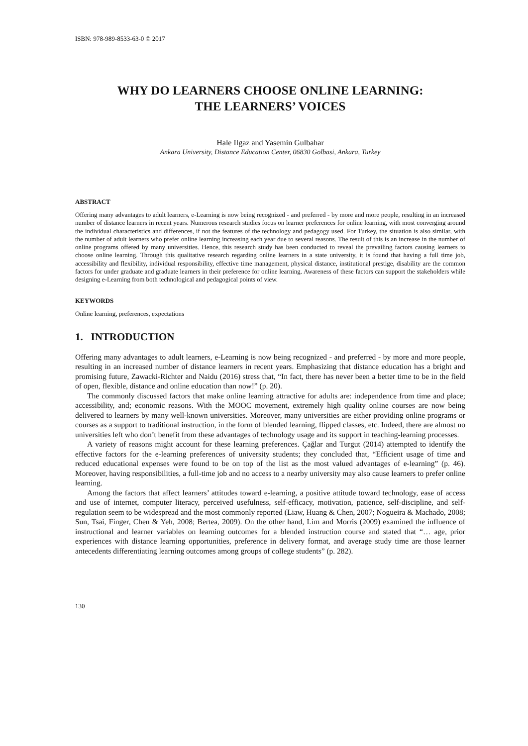ISBN: 978-989-8533-63-0 © 2017
WHY DO LEARNERS CHOOSE ONLINE LEARNING:
THE LEARNERS’ VOICES
Hale Ilgaz and Yasemin Gulbahar
Ankara University, Distance Education Center, 06830 Golbasi, Ankara, Turkey
ABSTRACT
Offering many advantages to adult learners, e-Learning is now being recognized - and preferred - by more and more people, resulting in an increased number of distance learners in recent years. Numerous research studies focus on learner preferences for online learning, with most converging around the individual characteristics and differences, if not the features of the technology and pedagogy used. For Turkey, the situation is also similar, with the number of adult learners who prefer online learning increasing each year due to several reasons. The result of this is an increase in the number of online programs offered by many universities. Hence, this research study has been conducted to reveal the prevailing factors causing learners to choose online learning. Through this qualitative research regarding online learners in a state university, it is found that having a full time job, accessibility and flexibility, individual responsibility, effective time management, physical distance, institutional prestige, disability are the common factors for under graduate and graduate learners in their preference for online learning. Awareness of these factors can support the stakeholders while designing e-Learning from both technological and pedagogical points of view.
KEYWORDS
Online learning, preferences, expectations
1. INTRODUCTION
Offering many advantages to adult learners, e-Learning is now being recognized - and preferred - by more and more people, resulting in an increased number of distance learners in recent years. Emphasizing that distance education has a bright and promising future, Zawacki-Richter and Naidu (2016) stress that, “In fact, there has never been a better time to be in the field of open, flexible, distance and online education than now!” (p. 20).
The commonly discussed factors that make online learning attractive for adults are: independence from time and place; accessibility, and; economic reasons. With the MOOC movement, extremely high quality online courses are now being delivered to learners by many well-known universities. Moreover, many universities are either providing online programs or courses as a support to traditional instruction, in the form of blended learning, flipped classes, etc. Indeed, there are almost no universities left who don’t benefit from these advantages of technology usage and its support in teaching-learning processes.
A variety of reasons might account for these learning preferences. Çağlar and Turgut (2014) attempted to identify the effective factors for the e-learning preferences of university students; they concluded that, “Efficient usage of time and reduced educational expenses were found to be on top of the list as the most valued advantages of e-learning” (p. 46). Moreover, having responsibilities, a full-time job and no access to a nearby university may also cause learners to prefer online learning.
Among the factors that affect learners’ attitudes toward e-learning, a positive attitude toward technology, ease of access and use of internet, computer literacy, perceived usefulness, self-efficacy, motivation, patience, self-discipline, and self-regulation seem to be widespread and the most commonly reported (Liaw, Huang & Chen, 2007; Nogueira & Machado, 2008; Sun, Tsai, Finger, Chen & Yeh, 2008; Bertea, 2009). On the other hand, Lim and Morris (2009) examined the influence of instructional and learner variables on learning outcomes for a blended instruction course and stated that “… age, prior experiences with distance learning opportunities, preference in delivery format, and average study time are those learner antecedents differentiating learning outcomes among groups of college students” (p. 282).
130